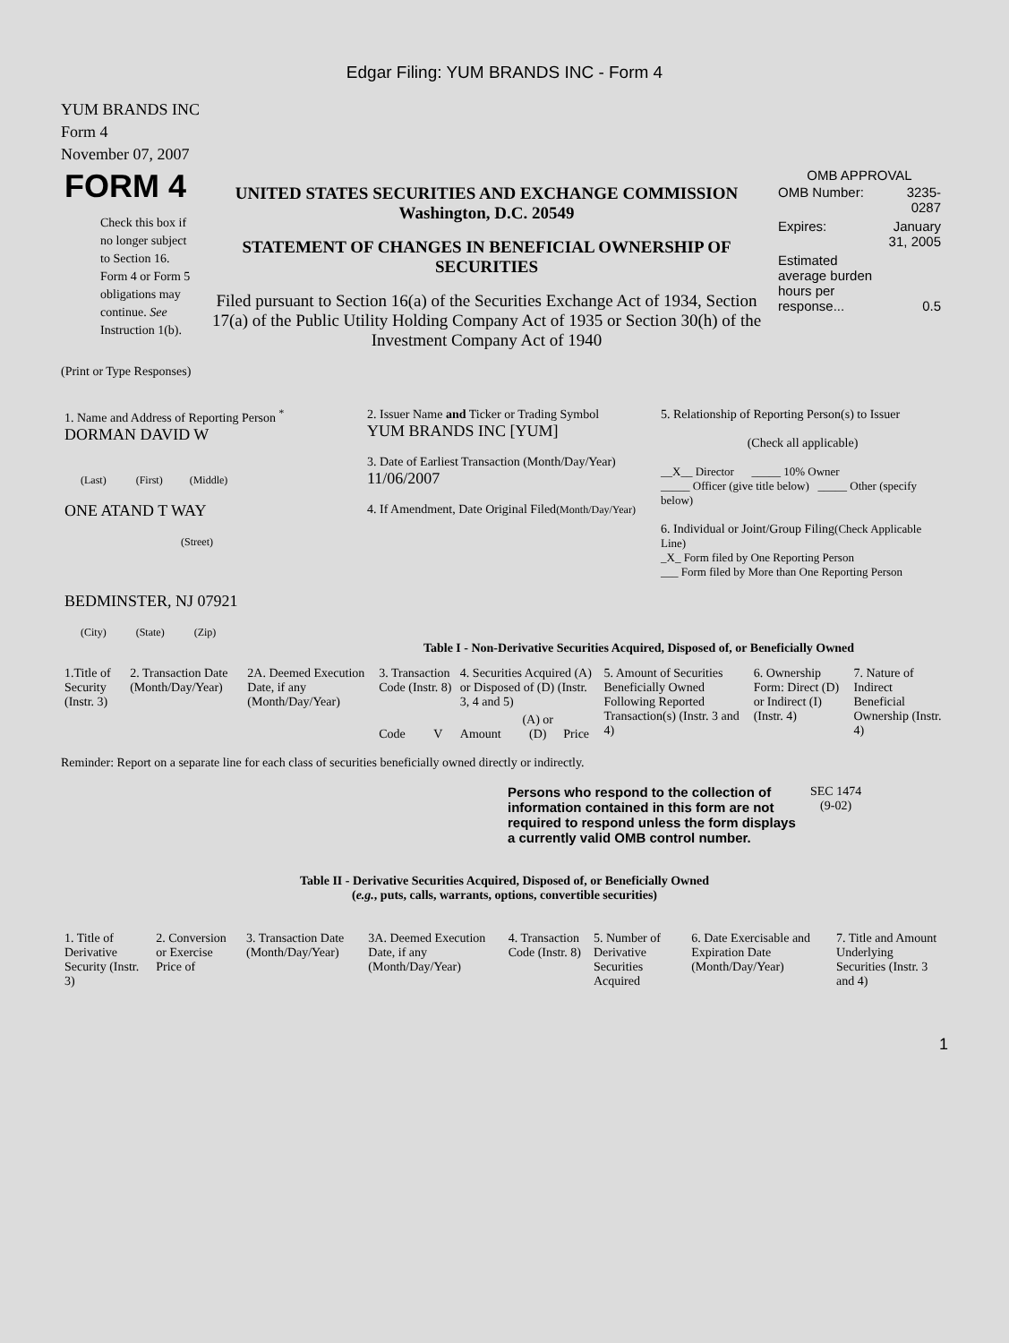Edgar Filing: YUM BRANDS INC - Form 4
YUM BRANDS INC
Form 4
November 07, 2007
| FORM 4 Check this box if no longer subject to Section 16. Form 4 or Form 5 obligations may continue. See Instruction 1(b). | UNITED STATES SECURITIES AND EXCHANGE COMMISSION Washington, D.C. 20549 STATEMENT OF CHANGES IN BENEFICIAL OWNERSHIP OF SECURITIES Filed pursuant to Section 16(a) of the Securities Exchange Act of 1934, Section 17(a) of the Public Utility Holding Company Act of 1935 or Section 30(h) of the Investment Company Act of 1940 | OMB APPROVAL / OMB Number: / 3235-0287 / / Expires: / January 31, 2005 / / Estimated average burden hours per response... / 0.5 / |
(Print or Type Responses)
| 1. Name and Address of Reporting Person <sup>*</sup> DORMAN DAVID W (Last) (First) (Middle) ONE ATAND T WAY (Street) BEDMINSTER, NJ 07921 (City) (State) (Zip) | 2. Issuer Name and Ticker or Trading Symbol YUM BRANDS INC [YUM] 3. Date of Earliest Transaction (Month/Day/Year) 11/06/2007 4. If Amendment, Date Original Filed (Month/Day/Year) | 5. Relationship of Reporting Person(s) to Issuer (Check all applicable) __X__ Director _____ 10% Owner _____ Officer (give title below) _____ Other (specify below) 6. Individual or Joint/Group Filing (Check Applicable Line) _X_ Form filed by One Reporting Person ___ Form filed by More than One Reporting Person |
Table I - Non-Derivative Securities Acquired, Disposed of, or Beneficially Owned
| 1.Title of Security (Instr. 3) | 2. Transaction Date (Month/Day/Year) | 2A. Deemed Execution Date, if any (Month/Day/Year) | 3. Transaction Code (Instr. 8) | | 4. Securities Acquired (A) or Disposed of (D) (Instr. 3, 4 and 5) | | | 5. Amount of Securities Beneficially Owned Following Reported Transaction(s) (Instr. 3 and 4) | 6. Ownership Form: Direct (D) or Indirect (I) (Instr. 4) | 7. Nature of Indirect Beneficial Ownership (Instr. 4) |
| | | | Code | V | Amount | (A) or (D) | Price | | | |
Reminder: Report on a separate line for each class of securities beneficially owned directly or indirectly.
| Persons who respond to the collection of information contained in this form are not required to respond unless the form displays a currently valid OMB control number. | SEC 1474 (9-02) |
Table II - Derivative Securities Acquired, Disposed of, or Beneficially Owned
(e.g., puts, calls, warrants, options, convertible securities)
| 1. Title of Derivative Security (Instr. 3) | 2. Conversion or Exercise Price of | 3. Transaction Date (Month/Day/Year) | 3A. Deemed Execution Date, if any (Month/Day/Year) | 4. Transaction Code (Instr. 8) | 5. Number of Derivative Securities Acquired | 6. Date Exercisable and Expiration Date (Month/Day/Year) | 7. Title and Amount Underlying Securities (Instr. 3 and 4) |
1